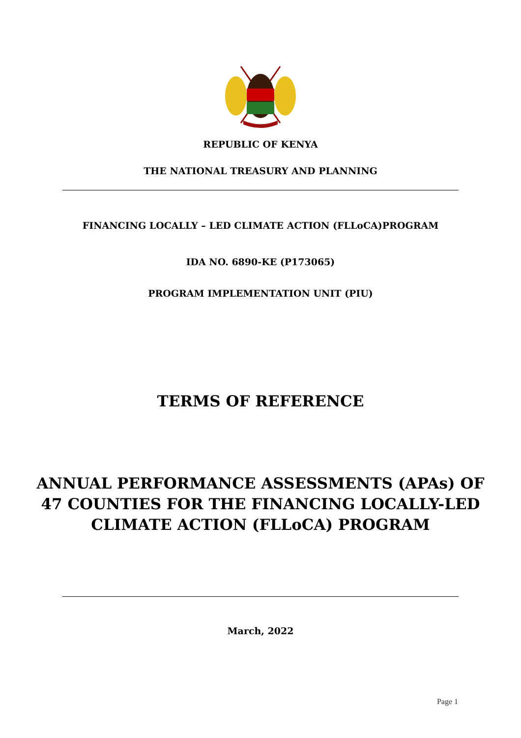REPUBLIC OF KENYA
THE NATIONAL TREASURY AND PLANNING
FINANCING LOCALLY – LED CLIMATE ACTION (FLLoCA)PROGRAM
IDA NO. 6890-KE (P173065)
PROGRAM IMPLEMENTATION UNIT (PIU)
TERMS OF REFERENCE
ANNUAL PERFORMANCE ASSESSMENTS (APAs) OF
47 COUNTIES FOR THE FINANCING LOCALLY-LED
CLIMATE ACTION (FLLoCA) PROGRAM
March, 2022
Page 1